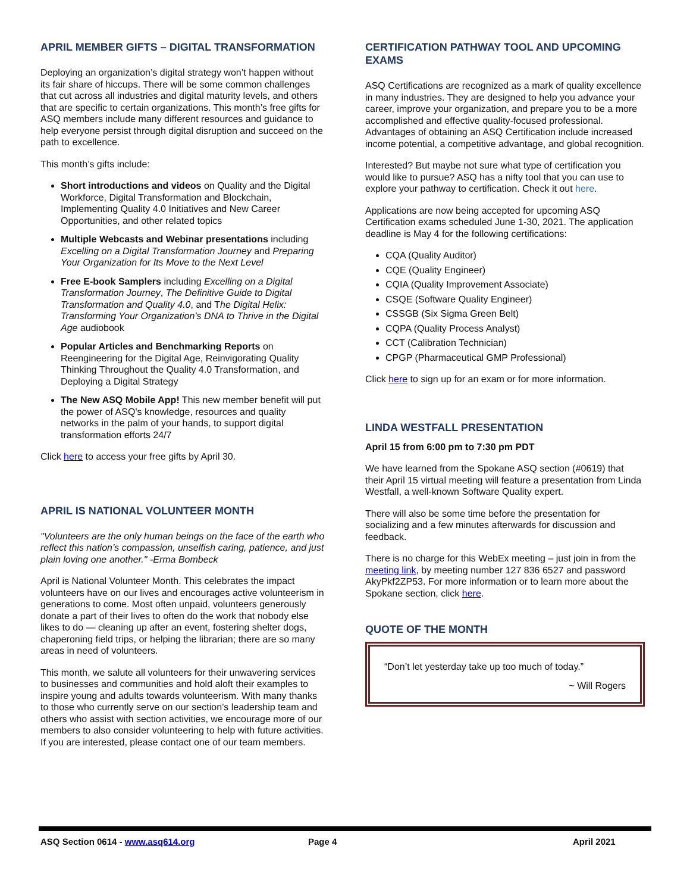APRIL MEMBER GIFTS – DIGITAL TRANSFORMATION
Deploying an organization’s digital strategy won’t happen without its fair share of hiccups. There will be some common challenges that cut across all industries and digital maturity levels, and others that are specific to certain organizations. This month’s free gifts for ASQ members include many different resources and guidance to help everyone persist through digital disruption and succeed on the path to excellence.
This month’s gifts include:
Short introductions and videos on Quality and the Digital Workforce, Digital Transformation and Blockchain, Implementing Quality 4.0 Initiatives and New Career Opportunities, and other related topics
Multiple Webcasts and Webinar presentations including Excelling on a Digital Transformation Journey and Preparing Your Organization for Its Move to the Next Level
Free E-book Samplers including Excelling on a Digital Transformation Journey, The Definitive Guide to Digital Transformation and Quality 4.0, and The Digital Helix: Transforming Your Organization’s DNA to Thrive in the Digital Age audiobook
Popular Articles and Benchmarking Reports on Reengineering for the Digital Age, Reinvigorating Quality Thinking Throughout the Quality 4.0 Transformation, and Deploying a Digital Strategy
The New ASQ Mobile App! This new member benefit will put the power of ASQ's knowledge, resources and quality networks in the palm of your hands, to support digital transformation efforts 24/7
Click here to access your free gifts by April 30.
APRIL IS NATIONAL VOLUNTEER MONTH
"Volunteers are the only human beings on the face of the earth who reflect this nation’s compassion, unselfish caring, patience, and just plain loving one another." -Erma Bombeck
April is National Volunteer Month. This celebrates the impact volunteers have on our lives and encourages active volunteerism in generations to come. Most often unpaid, volunteers generously donate a part of their lives to often do the work that nobody else likes to do — cleaning up after an event, fostering shelter dogs, chaperoning field trips, or helping the librarian; there are so many areas in need of volunteers.
This month, we salute all volunteers for their unwavering services to businesses and communities and hold aloft their examples to inspire young and adults towards volunteerism. With many thanks to those who currently serve on our section’s leadership team and others who assist with section activities, we encourage more of our members to also consider volunteering to help with future activities. If you are interested, please contact one of our team members.
CERTIFICATION PATHWAY TOOL AND UPCOMING EXAMS
ASQ Certifications are recognized as a mark of quality excellence in many industries. They are designed to help you advance your career, improve your organization, and prepare you to be a more accomplished and effective quality-focused professional. Advantages of obtaining an ASQ Certification include increased income potential, a competitive advantage, and global recognition.
Interested? But maybe not sure what type of certification you would like to pursue? ASQ has a nifty tool that you can use to explore your pathway to certification. Check it out here.
Applications are now being accepted for upcoming ASQ Certification exams scheduled June 1-30, 2021. The application deadline is May 4 for the following certifications:
CQA (Quality Auditor)
CQE (Quality Engineer)
CQIA (Quality Improvement Associate)
CSQE (Software Quality Engineer)
CSSGB (Six Sigma Green Belt)
CQPA (Quality Process Analyst)
CCT (Calibration Technician)
CPGP (Pharmaceutical GMP Professional)
Click here to sign up for an exam or for more information.
LINDA WESTFALL PRESENTATION
April 15 from 6:00 pm to 7:30 pm PDT
We have learned from the Spokane ASQ section (#0619) that their April 15 virtual meeting will feature a presentation from Linda Westfall, a well-known Software Quality expert.
There will also be some time before the presentation for socializing and a few minutes afterwards for discussion and feedback.
There is no charge for this WebEx meeting – just join in from the meeting link, by meeting number 127 836 6527 and password AkyPkf2ZP53. For more information or to learn more about the Spokane section, click here.
QUOTE OF THE MONTH
“Don’t let yesterday take up too much of today.”
~ Will Rogers
ASQ Section 0614 - www.asq614.org Page 4 April 2021